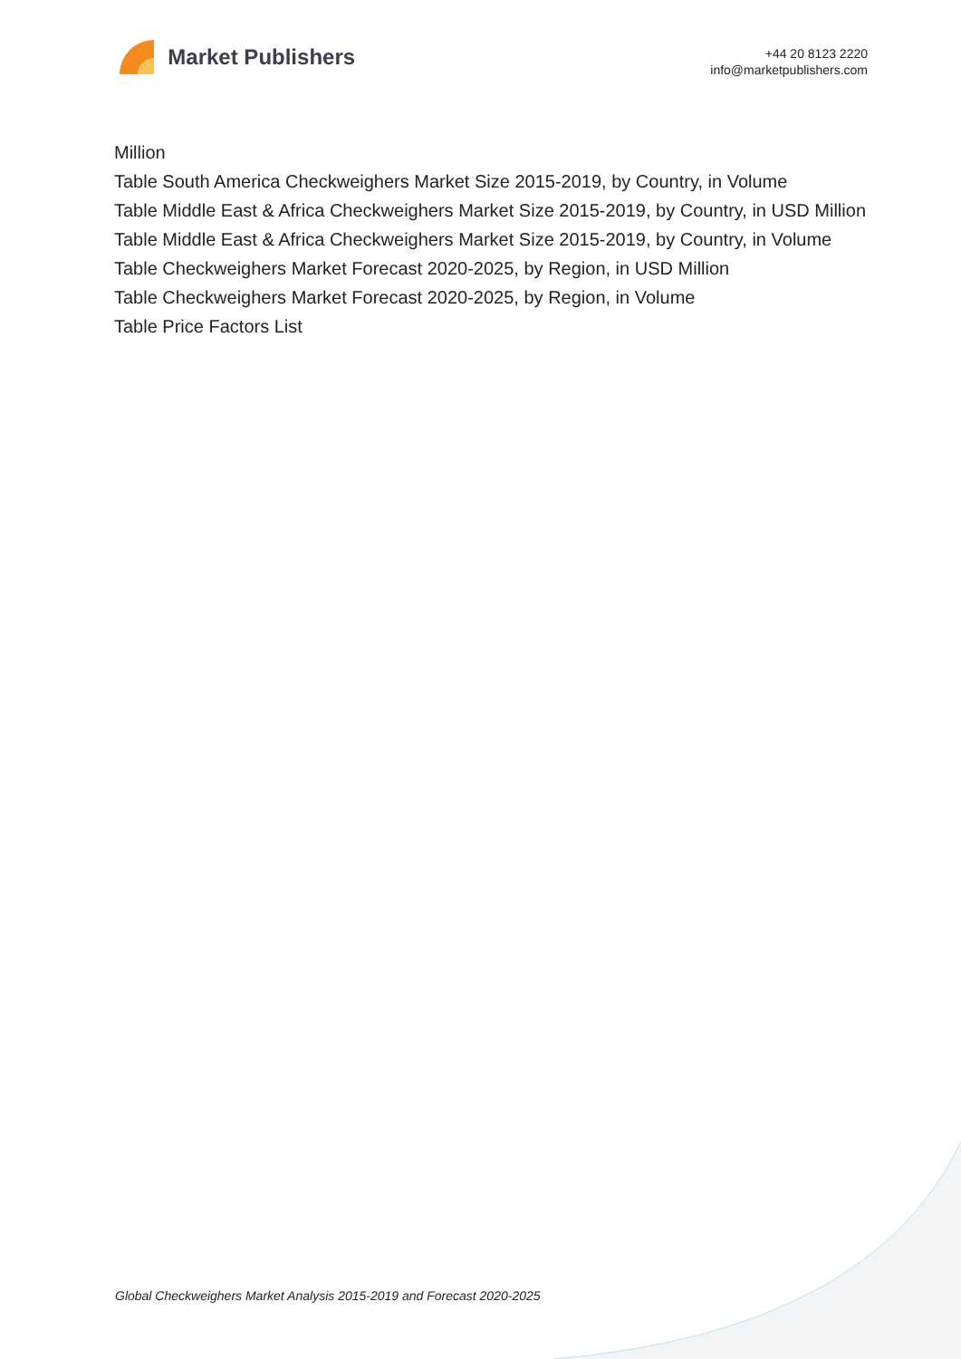Market Publishers
+44 20 8123 2220
info@marketpublishers.com
Million
Table South America Checkweighers Market Size 2015-2019, by Country, in Volume
Table Middle East & Africa Checkweighers Market Size 2015-2019, by Country, in USD Million
Table Middle East & Africa Checkweighers Market Size 2015-2019, by Country, in Volume
Table Checkweighers Market Forecast 2020-2025, by Region, in USD Million
Table Checkweighers Market Forecast 2020-2025, by Region, in Volume
Table Price Factors List
Global Checkweighers Market Analysis 2015-2019 and Forecast 2020-2025